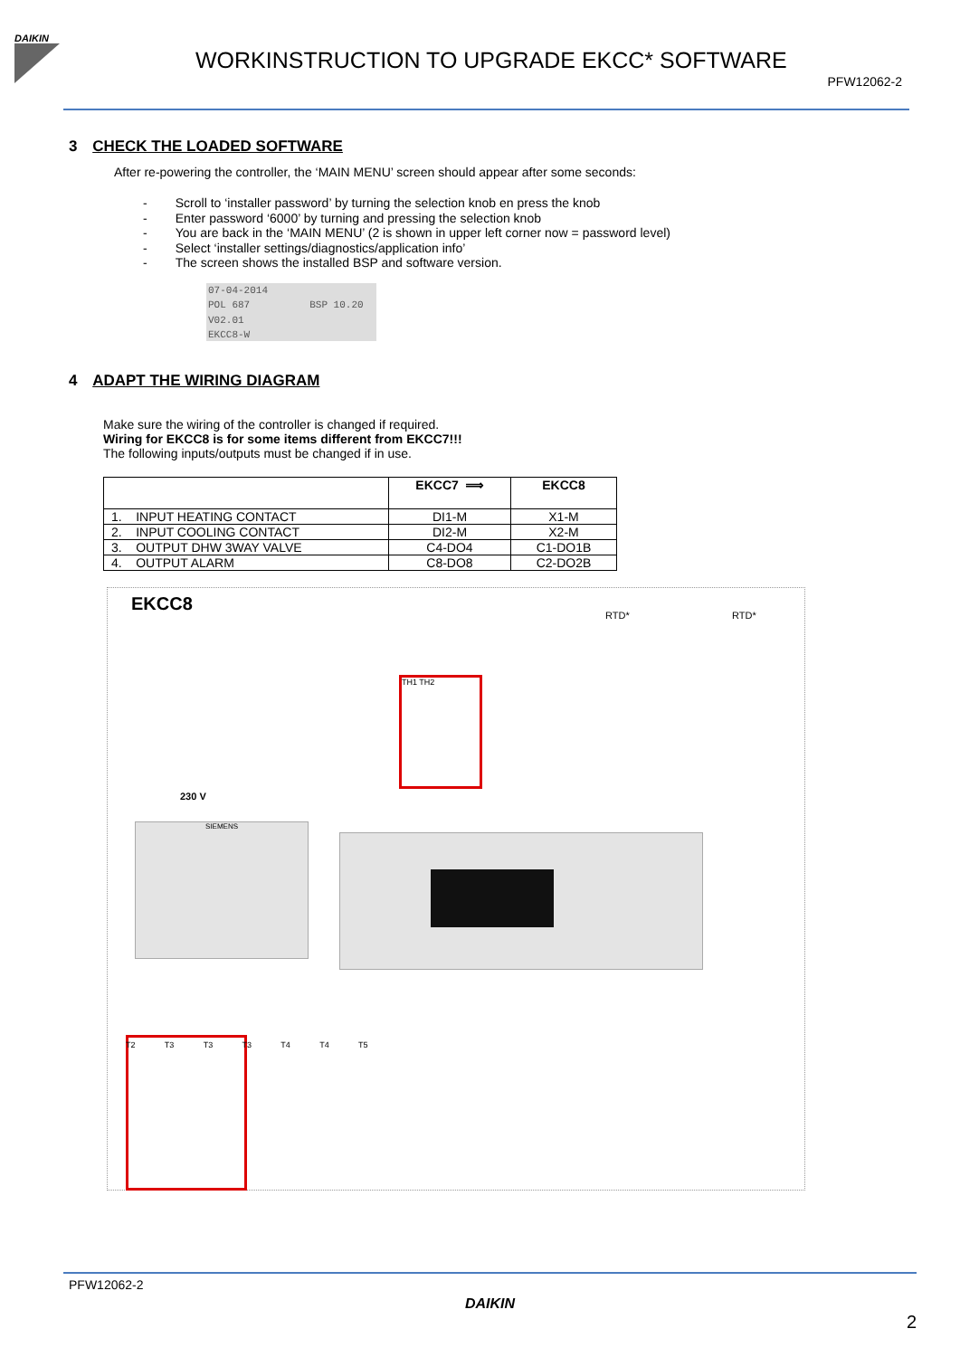DAIKIN
WORKINSTRUCTION TO UPGRADE EKCC* SOFTWARE
PFW12062-2
3 CHECK THE LOADED SOFTWARE
After re-powering the controller, the ‘MAIN MENU’ screen should appear after some seconds:
- Scroll to ‘installer password’ by turning the selection knob en press the knob
- Enter password ‘6000’ by turning and pressing the selection knob
- You are back in the ‘MAIN MENU’ (2 is shown in upper left corner now = password level)
- Select ‘installer settings/diagnostics/application info’
- The screen shows the installed BSP and software version.
07-04-2014
POL 687 BSP 10.20
V02.01
EKCC8-W
4 ADAPT THE WIRING DIAGRAM
Make sure the wiring of the controller is changed if required.
Wiring for EKCC8 is for some items different from EKCC7!!!
The following inputs/outputs must be changed if in use.
| | EKCC7 ⟹ | EKCC8 |
| --- | --- | --- |
| 1. INPUT HEATING CONTACT | DI1-M | X1-M |
| 2. INPUT COOLING CONTACT | DI2-M | X2-M |
| 3. OUTPUT DHW 3WAY VALVE | C4-DO4 | C1-DO1B |
| 4. OUTPUT ALARM | C8-DO8 | C2-DO2B |
EKCC8
230 V
RTD* RTD*
SIEMENS
TH1 TH2
T2 T3 T3 T3 T4 T4 T5
PFW12062-2
DAIKIN
2